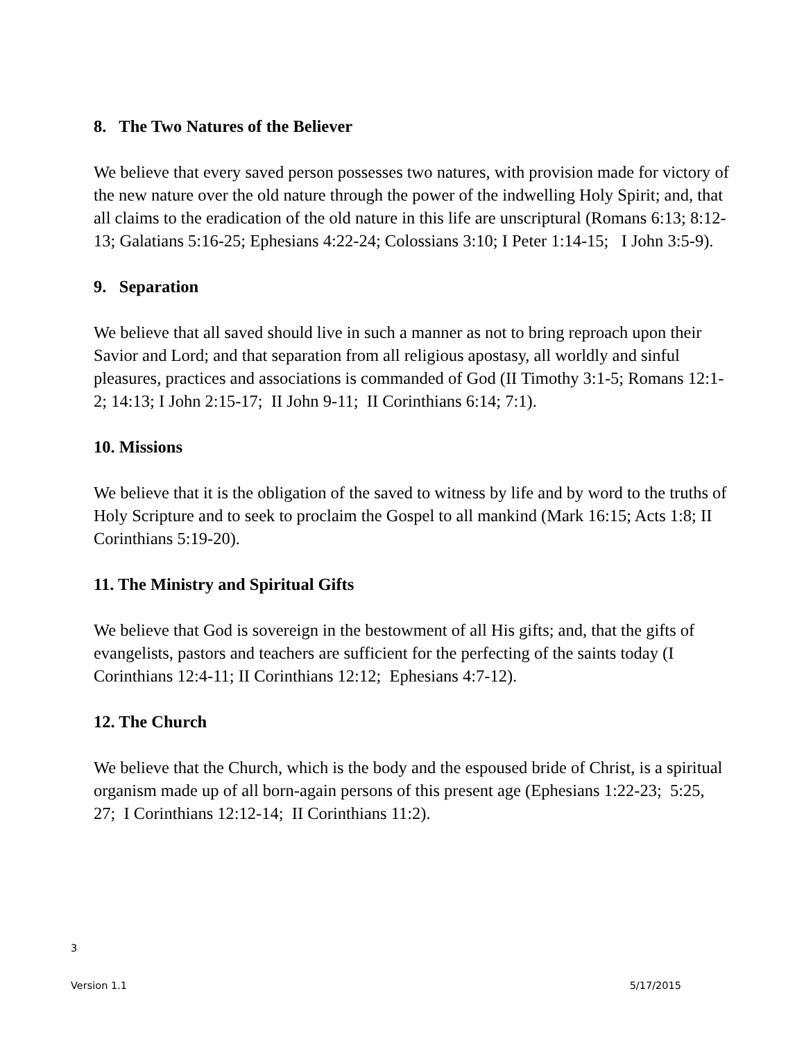8. The Two Natures of the Believer
We believe that every saved person possesses two natures, with provision made for victory of the new nature over the old nature through the power of the indwelling Holy Spirit; and, that all claims to the eradication of the old nature in this life are unscriptural (Romans 6:13; 8:12-13; Galatians 5:16-25; Ephesians 4:22-24; Colossians 3:10; I Peter 1:14-15; I John 3:5-9).
9. Separation
We believe that all saved should live in such a manner as not to bring reproach upon their Savior and Lord; and that separation from all religious apostasy, all worldly and sinful pleasures, practices and associations is commanded of God (II Timothy 3:1-5; Romans 12:1-2; 14:13; I John 2:15-17; II John 9-11; II Corinthians 6:14; 7:1).
10. Missions
We believe that it is the obligation of the saved to witness by life and by word to the truths of Holy Scripture and to seek to proclaim the Gospel to all mankind (Mark 16:15; Acts 1:8; II Corinthians 5:19-20).
11. The Ministry and Spiritual Gifts
We believe that God is sovereign in the bestowment of all His gifts; and, that the gifts of evangelists, pastors and teachers are sufficient for the perfecting of the saints today (I Corinthians 12:4-11; II Corinthians 12:12; Ephesians 4:7-12).
12. The Church
We believe that the Church, which is the body and the espoused bride of Christ, is a spiritual organism made up of all born-again persons of this present age (Ephesians 1:22-23; 5:25, 27; I Corinthians 12:12-14; II Corinthians 11:2).
3
Version 1.1 5/17/2015